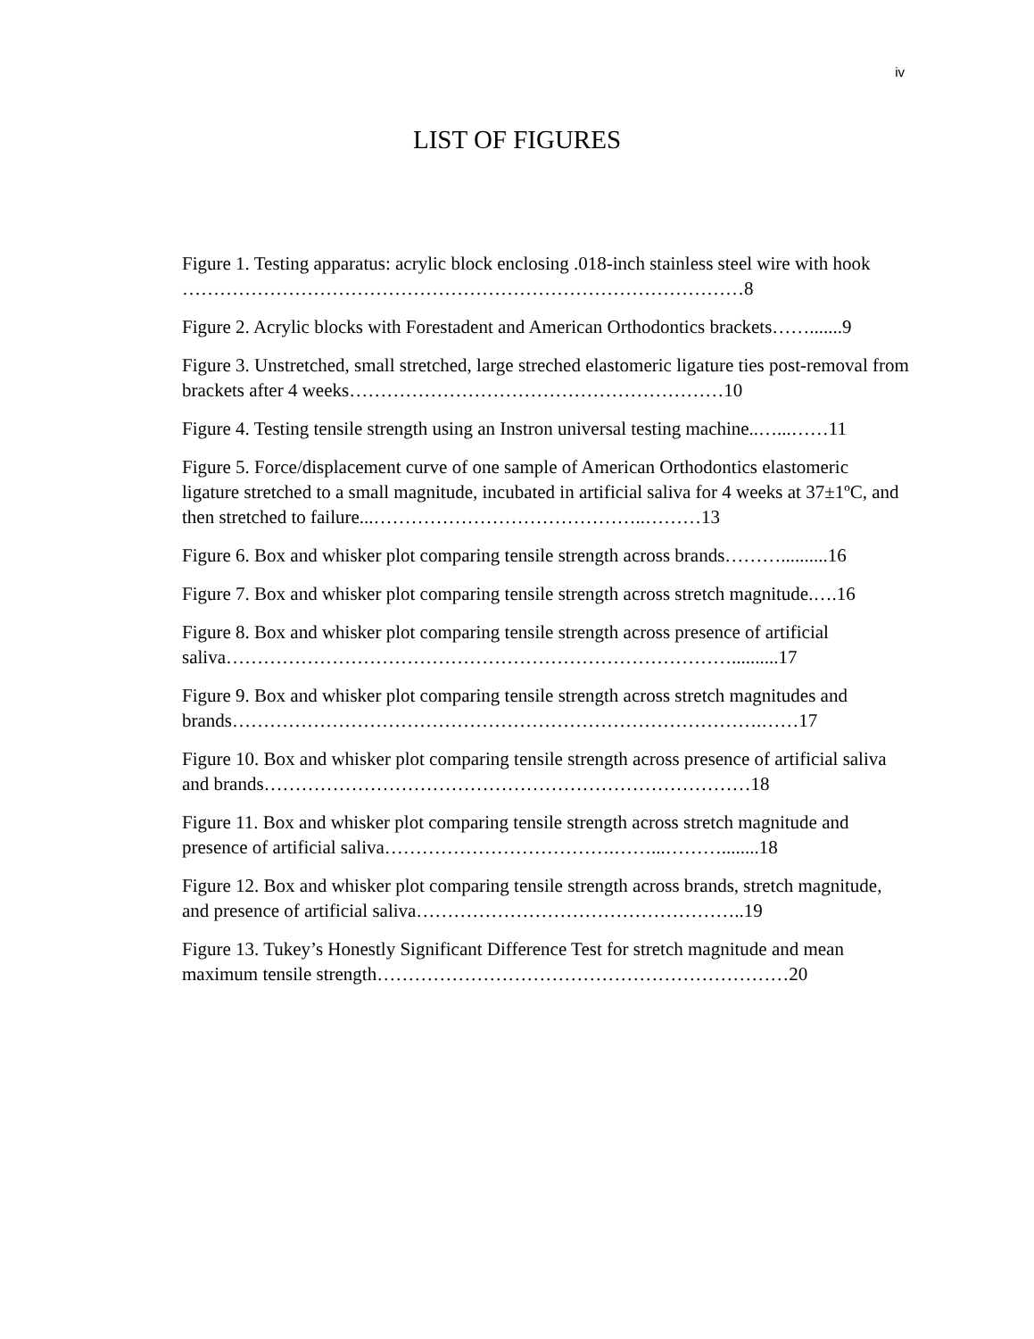iv
LIST OF FIGURES
Figure 1. Testing apparatus: acrylic block enclosing .018-inch stainless steel wire with hook ………………………………………………………………………………8
Figure 2. Acrylic blocks with Forestadent and American Orthodontics brackets…….......9
Figure 3. Unstretched, small stretched, large streched elastomeric ligature ties post-removal from brackets after 4 weeks……………………………………………………10
Figure 4. Testing tensile strength using an Instron universal testing machine..…...……11
Figure 5. Force/displacement curve of one sample of American Orthodontics elastomeric ligature stretched to a small magnitude, incubated in artificial saliva for 4 weeks at 37±1ºC, and then stretched to failure...……………………………………..………13
Figure 6. Box and whisker plot comparing tensile strength across brands………..........16
Figure 7. Box and whisker plot comparing tensile strength across stretch magnitude.….16
Figure 8. Box and whisker plot comparing tensile strength across presence of artificial saliva………………………………………………………………………..........17
Figure 9. Box and whisker plot comparing tensile strength across stretch magnitudes and brands………………………………………………………………………….……17
Figure 10. Box and whisker plot comparing tensile strength across presence of artificial saliva and brands……………………………………………………………………18
Figure 11. Box and whisker plot comparing tensile strength across stretch magnitude and presence of artificial saliva……………………………….……...………........18
Figure 12. Box and whisker plot comparing tensile strength across brands, stretch magnitude, and presence of artificial saliva……………………………………………..19
Figure 13. Tukey’s Honestly Significant Difference Test for stretch magnitude and mean maximum tensile strength…………………………………………………………20